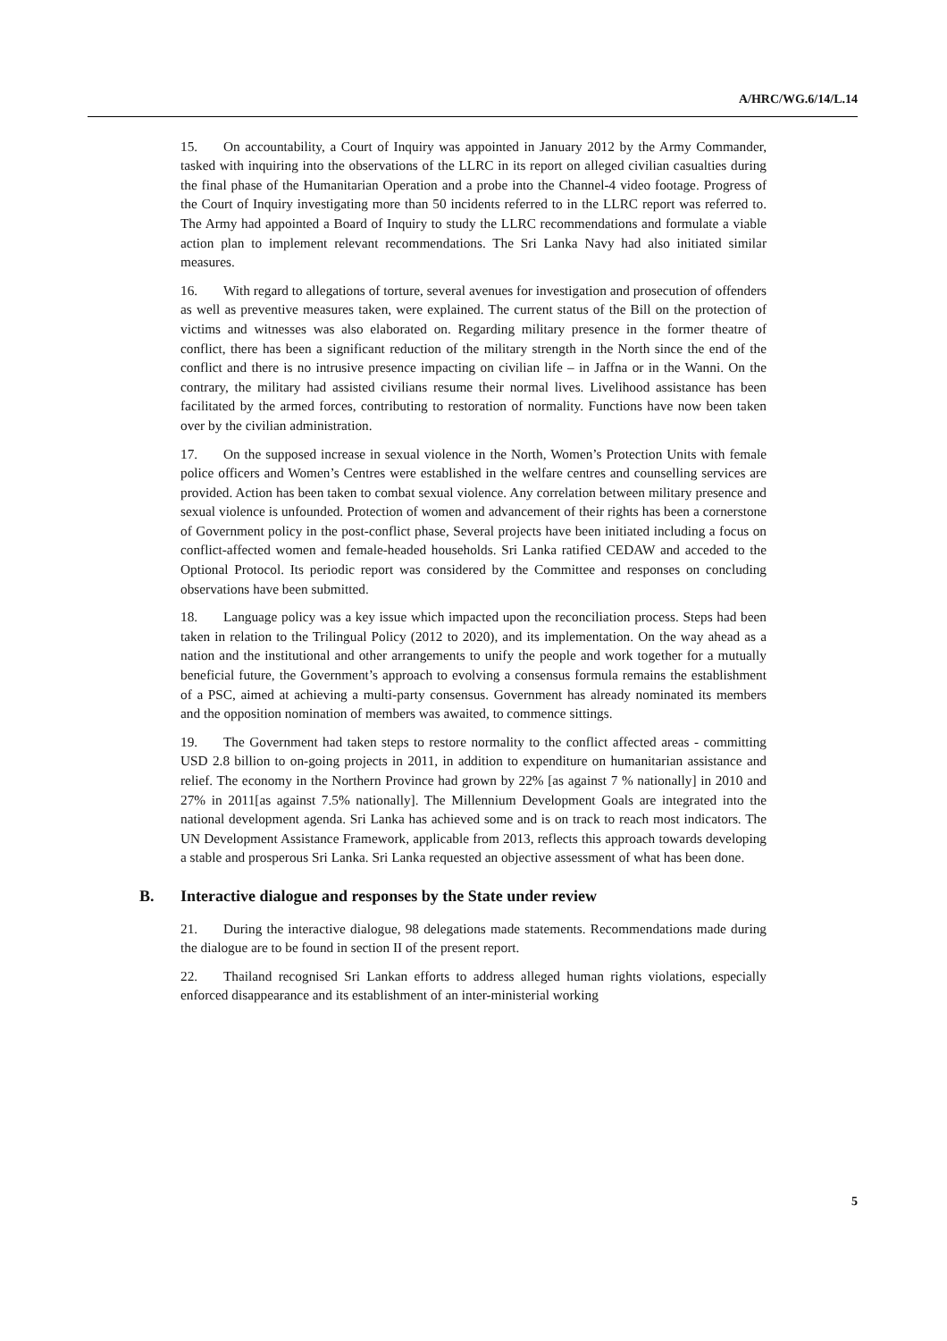A/HRC/WG.6/14/L.14
15. On accountability, a Court of Inquiry was appointed in January 2012 by the Army Commander, tasked with inquiring into the observations of the LLRC in its report on alleged civilian casualties during the final phase of the Humanitarian Operation and a probe into the Channel-4 video footage. Progress of the Court of Inquiry investigating more than 50 incidents referred to in the LLRC report was referred to. The Army had appointed a Board of Inquiry to study the LLRC recommendations and formulate a viable action plan to implement relevant recommendations. The Sri Lanka Navy had also initiated similar measures.
16. With regard to allegations of torture, several avenues for investigation and prosecution of offenders as well as preventive measures taken, were explained. The current status of the Bill on the protection of victims and witnesses was also elaborated on. Regarding military presence in the former theatre of conflict, there has been a significant reduction of the military strength in the North since the end of the conflict and there is no intrusive presence impacting on civilian life – in Jaffna or in the Wanni. On the contrary, the military had assisted civilians resume their normal lives. Livelihood assistance has been facilitated by the armed forces, contributing to restoration of normality. Functions have now been taken over by the civilian administration.
17. On the supposed increase in sexual violence in the North, Women’s Protection Units with female police officers and Women’s Centres were established in the welfare centres and counselling services are provided. Action has been taken to combat sexual violence. Any correlation between military presence and sexual violence is unfounded. Protection of women and advancement of their rights has been a cornerstone of Government policy in the post-conflict phase, Several projects have been initiated including a focus on conflict-affected women and female-headed households. Sri Lanka ratified CEDAW and acceded to the Optional Protocol. Its periodic report was considered by the Committee and responses on concluding observations have been submitted.
18. Language policy was a key issue which impacted upon the reconciliation process. Steps had been taken in relation to the Trilingual Policy (2012 to 2020), and its implementation. On the way ahead as a nation and the institutional and other arrangements to unify the people and work together for a mutually beneficial future, the Government’s approach to evolving a consensus formula remains the establishment of a PSC, aimed at achieving a multi-party consensus. Government has already nominated its members and the opposition nomination of members was awaited, to commence sittings.
19. The Government had taken steps to restore normality to the conflict affected areas - committing USD 2.8 billion to on-going projects in 2011, in addition to expenditure on humanitarian assistance and relief. The economy in the Northern Province had grown by 22% [as against 7 % nationally] in 2010 and 27% in 2011[as against 7.5% nationally]. The Millennium Development Goals are integrated into the national development agenda. Sri Lanka has achieved some and is on track to reach most indicators. The UN Development Assistance Framework, applicable from 2013, reflects this approach towards developing a stable and prosperous Sri Lanka. Sri Lanka requested an objective assessment of what has been done.
B. Interactive dialogue and responses by the State under review
21. During the interactive dialogue, 98 delegations made statements. Recommendations made during the dialogue are to be found in section II of the present report.
22. Thailand recognised Sri Lankan efforts to address alleged human rights violations, especially enforced disappearance and its establishment of an inter-ministerial working
5